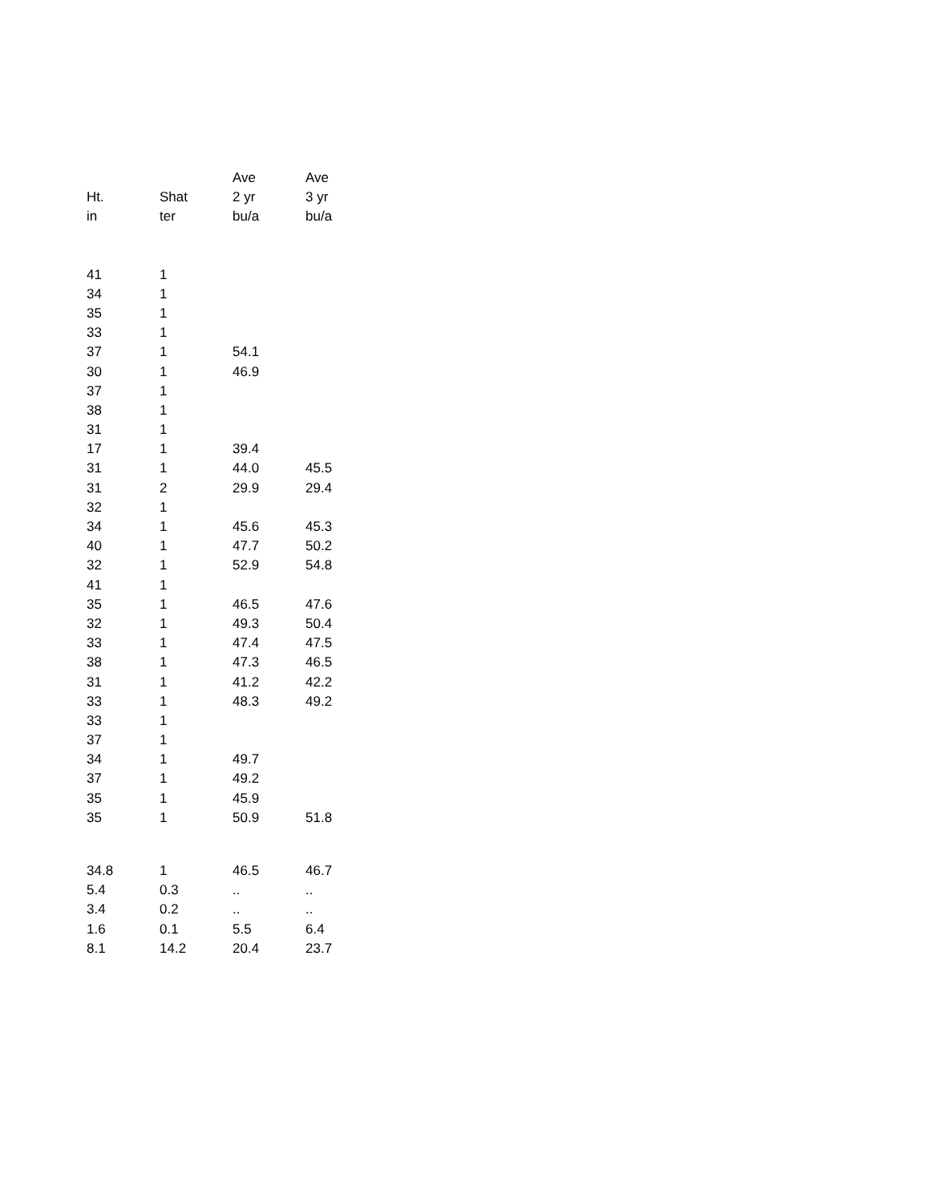| | | Ave | Ave |
| --- | --- | --- | --- |
| Ht. | Shat | 2 yr | 3 yr |
| in | ter | bu/a | bu/a |
| 41 | 1 | | |
| 34 | 1 | | |
| 35 | 1 | | |
| 33 | 1 | | |
| 37 | 1 | 54.1 | |
| 30 | 1 | 46.9 | |
| 37 | 1 | | |
| 38 | 1 | | |
| 31 | 1 | | |
| 17 | 1 | 39.4 | |
| 31 | 1 | 44.0 | 45.5 |
| 31 | 2 | 29.9 | 29.4 |
| 32 | 1 | | |
| 34 | 1 | 45.6 | 45.3 |
| 40 | 1 | 47.7 | 50.2 |
| 32 | 1 | 52.9 | 54.8 |
| 41 | 1 | | |
| 35 | 1 | 46.5 | 47.6 |
| 32 | 1 | 49.3 | 50.4 |
| 33 | 1 | 47.4 | 47.5 |
| 38 | 1 | 47.3 | 46.5 |
| 31 | 1 | 41.2 | 42.2 |
| 33 | 1 | 48.3 | 49.2 |
| 33 | 1 | | |
| 37 | 1 | | |
| 34 | 1 | 49.7 | |
| 37 | 1 | 49.2 | |
| 35 | 1 | 45.9 | |
| 35 | 1 | 50.9 | 51.8 |
| 34.8 | 1 | 46.5 | 46.7 |
| 5.4 | 0.3 | .. | .. |
| 3.4 | 0.2 | .. | .. |
| 1.6 | 0.1 | 5.5 | 6.4 |
| 8.1 | 14.2 | 20.4 | 23.7 |